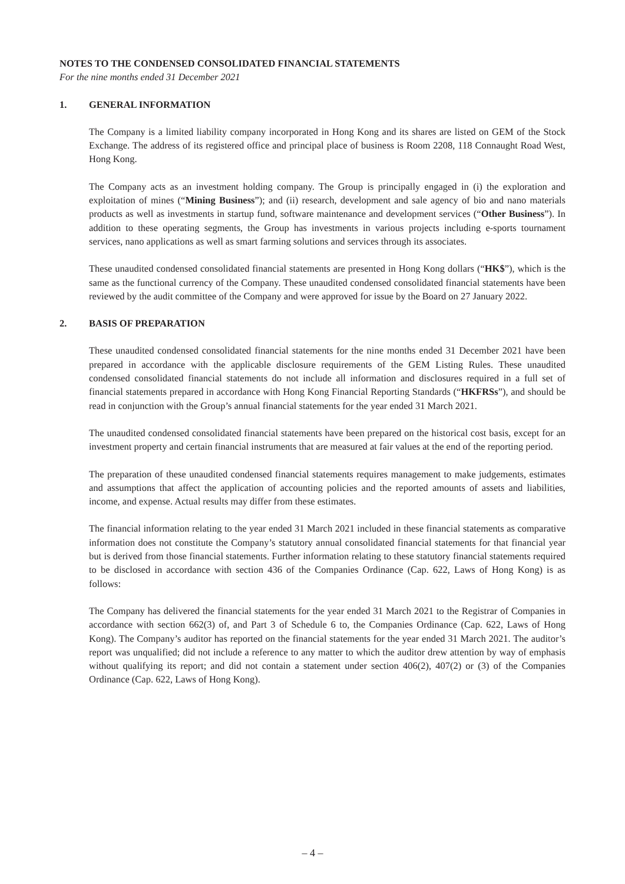NOTES TO THE CONDENSED CONSOLIDATED FINANCIAL STATEMENTS
For the nine months ended 31 December 2021
1. GENERAL INFORMATION
The Company is a limited liability company incorporated in Hong Kong and its shares are listed on GEM of the Stock Exchange. The address of its registered office and principal place of business is Room 2208, 118 Connaught Road West, Hong Kong.
The Company acts as an investment holding company. The Group is principally engaged in (i) the exploration and exploitation of mines (“Mining Business”); and (ii) research, development and sale agency of bio and nano materials products as well as investments in startup fund, software maintenance and development services (“Other Business”). In addition to these operating segments, the Group has investments in various projects including e-sports tournament services, nano applications as well as smart farming solutions and services through its associates.
These unaudited condensed consolidated financial statements are presented in Hong Kong dollars (“HK$”), which is the same as the functional currency of the Company. These unaudited condensed consolidated financial statements have been reviewed by the audit committee of the Company and were approved for issue by the Board on 27 January 2022.
2. BASIS OF PREPARATION
These unaudited condensed consolidated financial statements for the nine months ended 31 December 2021 have been prepared in accordance with the applicable disclosure requirements of the GEM Listing Rules. These unaudited condensed consolidated financial statements do not include all information and disclosures required in a full set of financial statements prepared in accordance with Hong Kong Financial Reporting Standards (“HKFRSs”), and should be read in conjunction with the Group’s annual financial statements for the year ended 31 March 2021.
The unaudited condensed consolidated financial statements have been prepared on the historical cost basis, except for an investment property and certain financial instruments that are measured at fair values at the end of the reporting period.
The preparation of these unaudited condensed financial statements requires management to make judgements, estimates and assumptions that affect the application of accounting policies and the reported amounts of assets and liabilities, income, and expense. Actual results may differ from these estimates.
The financial information relating to the year ended 31 March 2021 included in these financial statements as comparative information does not constitute the Company’s statutory annual consolidated financial statements for that financial year but is derived from those financial statements. Further information relating to these statutory financial statements required to be disclosed in accordance with section 436 of the Companies Ordinance (Cap. 622, Laws of Hong Kong) is as follows:
The Company has delivered the financial statements for the year ended 31 March 2021 to the Registrar of Companies in accordance with section 662(3) of, and Part 3 of Schedule 6 to, the Companies Ordinance (Cap. 622, Laws of Hong Kong). The Company’s auditor has reported on the financial statements for the year ended 31 March 2021. The auditor’s report was unqualified; did not include a reference to any matter to which the auditor drew attention by way of emphasis without qualifying its report; and did not contain a statement under section 406(2), 407(2) or (3) of the Companies Ordinance (Cap. 622, Laws of Hong Kong).
– 4 –